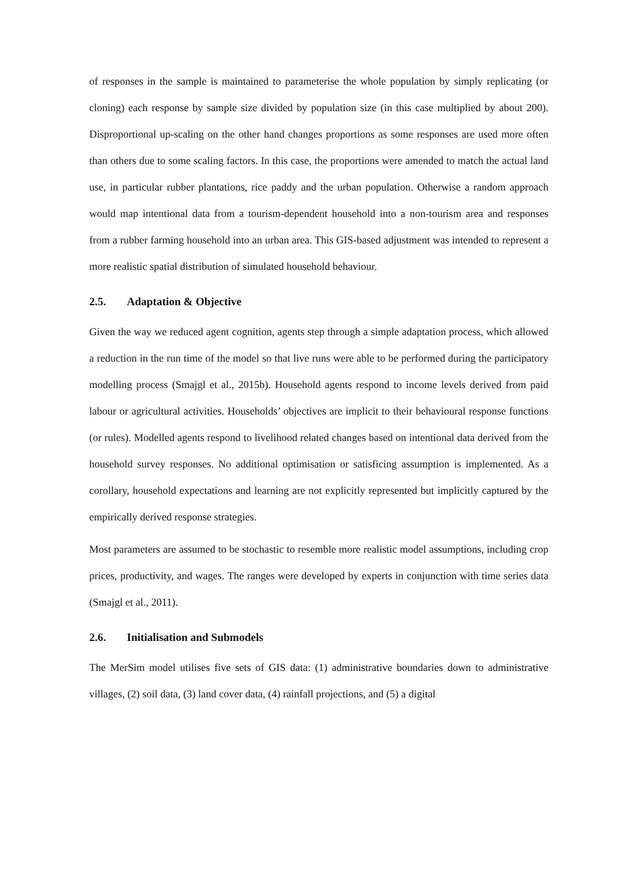of responses in the sample is maintained to parameterise the whole population by simply replicating (or cloning) each response by sample size divided by population size (in this case multiplied by about 200). Disproportional up-scaling on the other hand changes proportions as some responses are used more often than others due to some scaling factors. In this case, the proportions were amended to match the actual land use, in particular rubber plantations, rice paddy and the urban population. Otherwise a random approach would map intentional data from a tourism-dependent household into a non-tourism area and responses from a rubber farming household into an urban area. This GIS-based adjustment was intended to represent a more realistic spatial distribution of simulated household behaviour.
2.5. Adaptation & Objective
Given the way we reduced agent cognition, agents step through a simple adaptation process, which allowed a reduction in the run time of the model so that live runs were able to be performed during the participatory modelling process (Smajgl et al., 2015b). Household agents respond to income levels derived from paid labour or agricultural activities. Households’ objectives are implicit to their behavioural response functions (or rules). Modelled agents respond to livelihood related changes based on intentional data derived from the household survey responses. No additional optimisation or satisficing assumption is implemented. As a corollary, household expectations and learning are not explicitly represented but implicitly captured by the empirically derived response strategies.
Most parameters are assumed to be stochastic to resemble more realistic model assumptions, including crop prices, productivity, and wages. The ranges were developed by experts in conjunction with time series data (Smajgl et al., 2011).
2.6. Initialisation and Submodels
The MerSim model utilises five sets of GIS data: (1) administrative boundaries down to administrative villages, (2) soil data, (3) land cover data, (4) rainfall projections, and (5) a digital